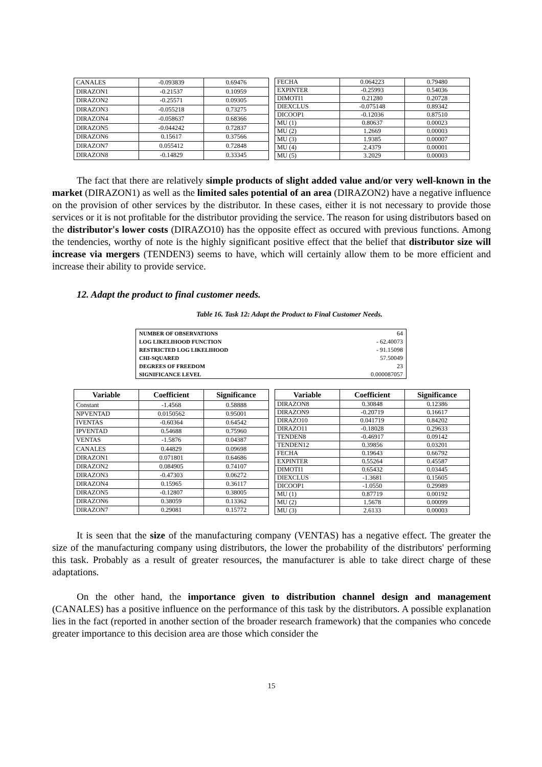| CANALES | -0.093839 | 0.69476 |
| DIRAZON1 | -0.21537 | 0.10959 |
| DIRAZON2 | -0.25571 | 0.09305 |
| DIRAZON3 | -0.055218 | 0.73275 |
| DIRAZON4 | -0.058637 | 0.68366 |
| DIRAZON5 | -0.044242 | 0.72837 |
| DIRAZON6 | 0.15617 | 0.37566 |
| DIRAZON7 | 0.055412 | 0.72848 |
| DIRAZON8 | -0.14829 | 0.33345 |
| FECHA | 0.064223 | 0.79480 |
| EXPINTER | -0.25993 | 0.54036 |
| DIMOTI1 | 0.21280 | 0.20728 |
| DIEXCLUS | -0.075148 | 0.89342 |
| DICOOP1 | -0.12036 | 0.87510 |
| MU (1) | 0.80637 | 0.00023 |
| MU (2) | 1.2669 | 0.00003 |
| MU (3) | 1.9385 | 0.00007 |
| MU (4) | 2.4379 | 0.00001 |
| MU (5) | 3.2029 | 0.00003 |
The fact that there are relatively simple products of slight added value and/or very well-known in the market (DIRAZON1) as well as the limited sales potential of an area (DIRAZON2) have a negative influence on the provision of other services by the distributor. In these cases, either it is not necessary to provide those services or it is not profitable for the distributor providing the service. The reason for using distributors based on the distributor's lower costs (DIRAZO10) has the opposite effect as occured with previous functions. Among the tendencies, worthy of note is the highly significant positive effect that the belief that distributor size will increase via mergers (TENDEN3) seems to have, which will certainly allow them to be more efficient and increase their ability to provide service.
12. Adapt the product to final customer needs.
Table 16. Task 12: Adapt the Product to Final Customer Needs.
| NUMBER OF OBSERVATIONS | 64 |
| LOG LIKELIHOOD FUNCTION | - 62.40073 |
| RESTRICTED LOG LIKELIHOOD | - 91.15098 |
| CHI-SQUARED | 57.50049 |
| DEGREES OF FREEDOM | 23 |
| SIGNIFICANCE LEVEL | 0.000087057 |
| Variable | Coefficient | Significance |
| --- | --- | --- |
| Constant | -1.4568 | 0.58888 |
| NPVENTAD | 0.0150562 | 0.95001 |
| IVENTAS | -0.60364 | 0.64542 |
| IPVENTAD | 0.54688 | 0.75960 |
| VENTAS | -1.5876 | 0.04387 |
| CANALES | 0.44829 | 0.09698 |
| DIRAZON1 | 0.071801 | 0.64686 |
| DIRAZON2 | 0.084905 | 0.74107 |
| DIRAZON3 | -0.47303 | 0.06272 |
| DIRAZON4 | 0.15965 | 0.36117 |
| DIRAZON5 | -0.12807 | 0.38005 |
| DIRAZON6 | 0.38059 | 0.13362 |
| DIRAZON7 | 0.29081 | 0.15772 |
| Variable | Coefficient | Significance |
| --- | --- | --- |
| DIRAZON8 | 0.30848 | 0.12386 |
| DIRAZON9 | -0.20719 | 0.16617 |
| DIRAZO10 | 0.041719 | 0.84202 |
| DIRAZO11 | -0.18028 | 0.29633 |
| TENDEN8 | -0.46917 | 0.09142 |
| TENDEN12 | 0.39856 | 0.03201 |
| FECHA | 0.19643 | 0.66792 |
| EXPINTER | 0.55264 | 0.45587 |
| DIMOTI1 | 0.65432 | 0.03445 |
| DIEXCLUS | -1.3681 | 0.15605 |
| DICOOP1 | -1.0550 | 0.29989 |
| MU (1) | 0.87719 | 0.00192 |
| MU (2) | 1.5678 | 0.00099 |
| MU (3) | 2.6133 | 0.00003 |
It is seen that the size of the manufacturing company (VENTAS) has a negative effect. The greater the size of the manufacturing company using distributors, the lower the probability of the distributors' performing this task. Probably as a result of greater resources, the manufacturer is able to take direct charge of these adaptations.
On the other hand, the importance given to distribution channel design and management (CANALES) has a positive influence on the performance of this task by the distributors. A possible explanation lies in the fact (reported in another section of the broader research framework) that the companies who concede greater importance to this decision area are those which consider the
15